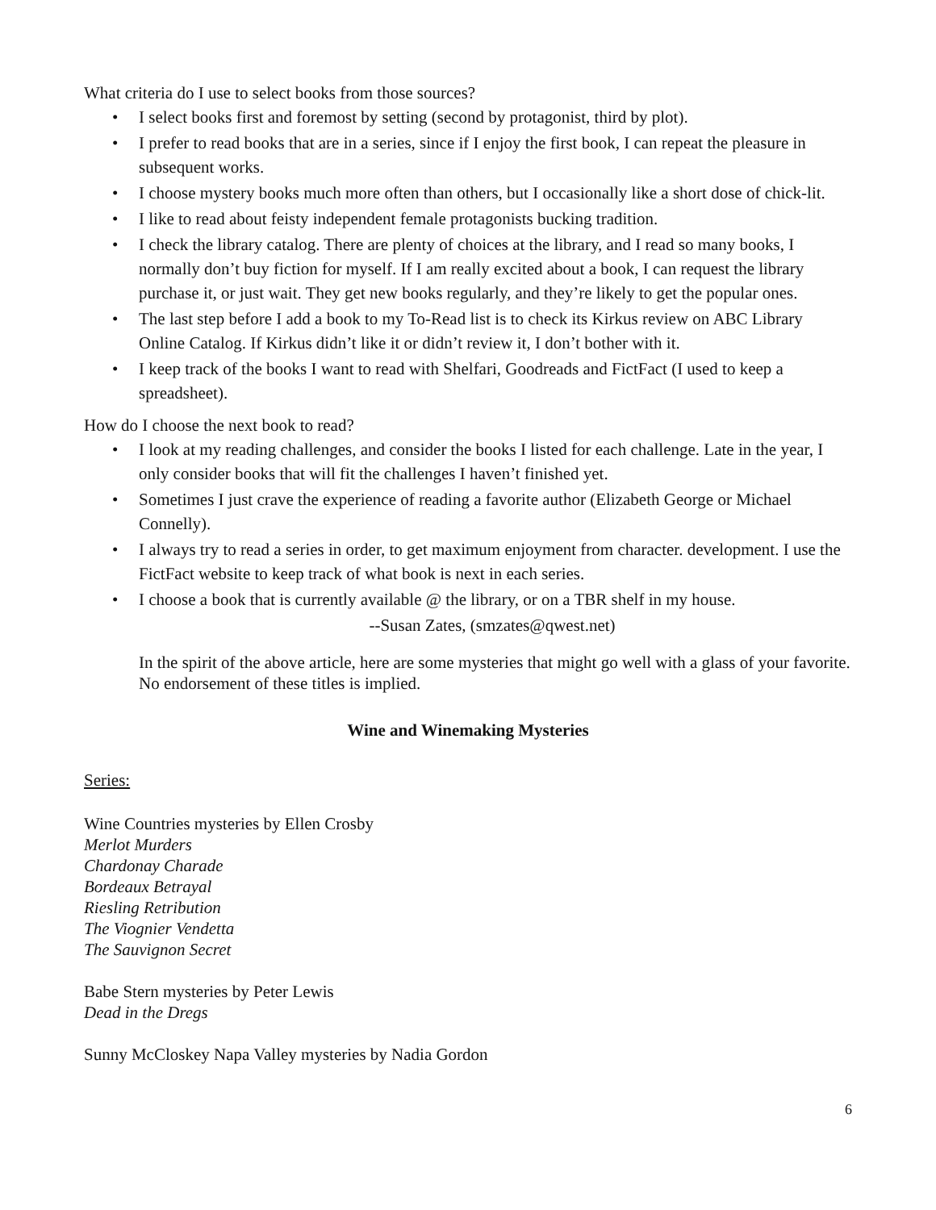What criteria do I use to select books from those sources?
• I select books first and foremost by setting (second by protagonist, third by plot).
• I prefer to read books that are in a series, since if I enjoy the first book, I can repeat the pleasure in subsequent works.
• I choose mystery books much more often than others, but I occasionally like a short dose of chick-lit.
• I like to read about feisty independent female protagonists bucking tradition.
• I check the library catalog. There are plenty of choices at the library, and I read so many books, I normally don’t buy fiction for myself. If I am really excited about a book, I can request the library purchase it, or just wait. They get new books regularly, and they’re likely to get the popular ones.
• The last step before I add a book to my To-Read list is to check its Kirkus review on ABC Library Online Catalog. If Kirkus didn’t like it or didn’t review it, I don’t bother with it.
• I keep track of the books I want to read with Shelfari, Goodreads and FictFact (I used to keep a spreadsheet).
How do I choose the next book to read?
• I look at my reading challenges, and consider the books I listed for each challenge. Late in the year, I only consider books that will fit the challenges I haven’t finished yet.
• Sometimes I just crave the experience of reading a favorite author (Elizabeth George or Michael Connelly).
• I always try to read a series in order, to get maximum enjoyment from character. development. I use the FictFact website to keep track of what book is next in each series.
• I choose a book that is currently available @ the library, or on a TBR shelf in my house.
--Susan Zates, (smzates@qwest.net)
In the spirit of the above article, here are some mysteries that might go well with a glass of your favorite. No endorsement of these titles is implied.
Wine and Winemaking Mysteries
Series:
Wine Countries mysteries by Ellen Crosby
Merlot Murders
Chardonay Charade
Bordeaux Betrayal
Riesling Retribution
The Viognier Vendetta
The Sauvignon Secret
Babe Stern mysteries by Peter Lewis
Dead in the Dregs
Sunny McCloskey Napa Valley mysteries by Nadia Gordon
6